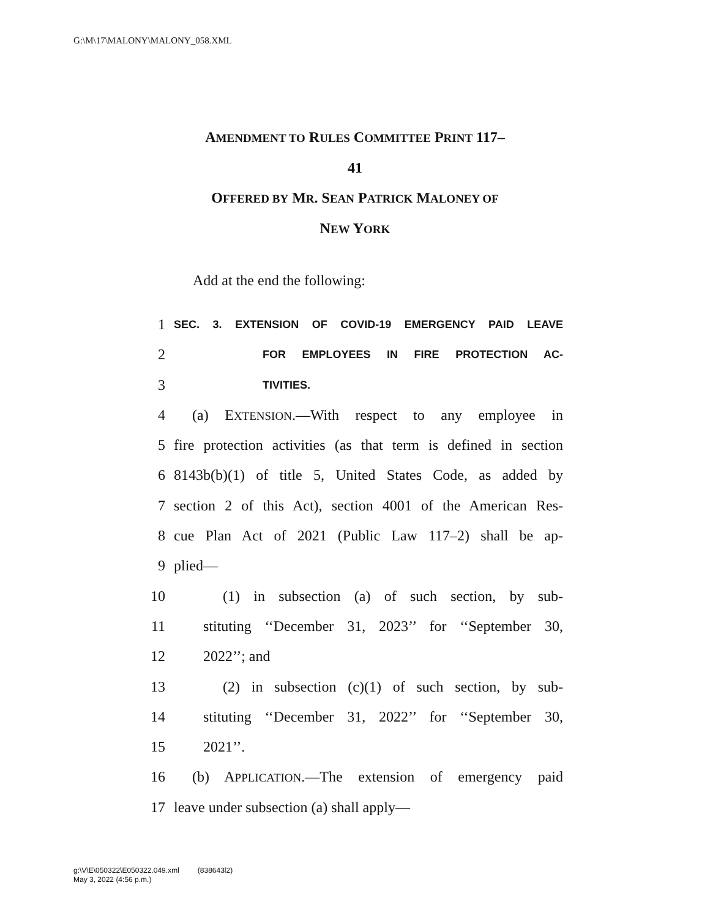G:\M\17\MALONY\MALONY_058.XML
AMENDMENT TO RULES COMMITTEE PRINT 117–
41
OFFERED BY MR. SEAN PATRICK MALONEY OF
NEW YORK
Add at the end the following:
1 SEC. 3. EXTENSION OF COVID-19 EMERGENCY PAID LEAVE
2 FOR EMPLOYEES IN FIRE PROTECTION AC-
3 TIVITIES.
4 (a) EXTENSION.—With respect to any employee in
5 fire protection activities (as that term is defined in section
6 8143b(b)(1) of title 5, United States Code, as added by
7 section 2 of this Act), section 4001 of the American Res-
8 cue Plan Act of 2021 (Public Law 117–2) shall be ap-
9 plied—
10 (1) in subsection (a) of such section, by sub-
11 stituting ‘‘December 31, 2023’’ for ‘‘September 30,
12 2022’’; and
13 (2) in subsection (c)(1) of such section, by sub-
14 stituting ‘‘December 31, 2022’’ for ‘‘September 30,
15 2021’’.
16 (b) APPLICATION.—The extension of emergency paid
17 leave under subsection (a) shall apply—
g:\V\E\050322\E050322.049.xml (838643l2)
May 3, 2022 (4:56 p.m.)